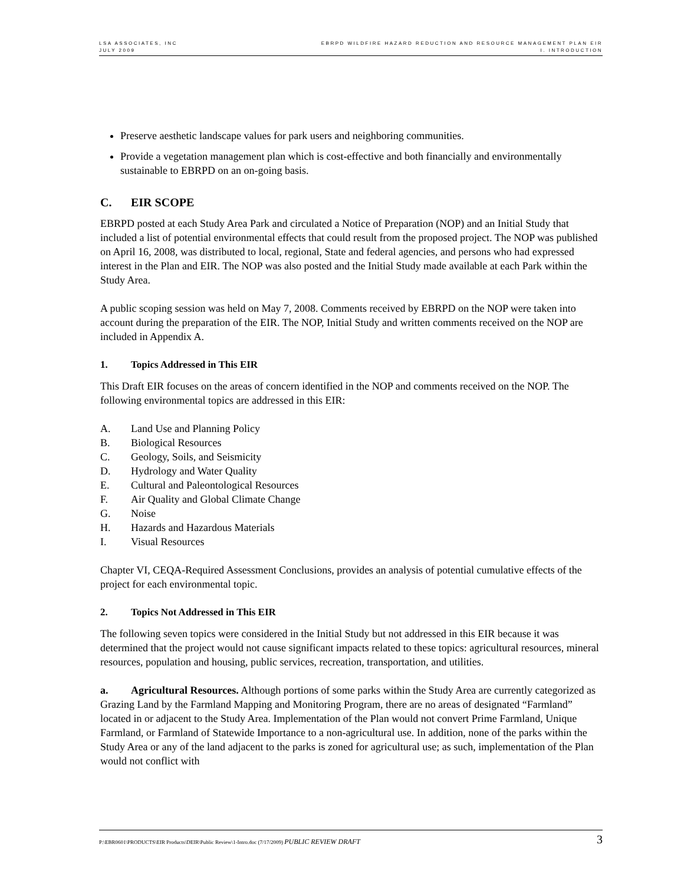LSA ASSOCIATES, INC
JULY 2009
EBRPD WILDFIRE HAZARD REDUCTION AND RESOURCE MANAGEMENT PLAN EIR
I. INTRODUCTION
Preserve aesthetic landscape values for park users and neighboring communities.
Provide a vegetation management plan which is cost-effective and both financially and environmentally sustainable to EBRPD on an on-going basis.
C. EIR SCOPE
EBRPD posted at each Study Area Park and circulated a Notice of Preparation (NOP) and an Initial Study that included a list of potential environmental effects that could result from the proposed project. The NOP was published on April 16, 2008, was distributed to local, regional, State and federal agencies, and persons who had expressed interest in the Plan and EIR. The NOP was also posted and the Initial Study made available at each Park within the Study Area.
A public scoping session was held on May 7, 2008. Comments received by EBRPD on the NOP were taken into account during the preparation of the EIR. The NOP, Initial Study and written comments received on the NOP are included in Appendix A.
1. Topics Addressed in This EIR
This Draft EIR focuses on the areas of concern identified in the NOP and comments received on the NOP. The following environmental topics are addressed in this EIR:
A. Land Use and Planning Policy
B. Biological Resources
C. Geology, Soils, and Seismicity
D. Hydrology and Water Quality
E. Cultural and Paleontological Resources
F. Air Quality and Global Climate Change
G. Noise
H. Hazards and Hazardous Materials
I. Visual Resources
Chapter VI, CEQA-Required Assessment Conclusions, provides an analysis of potential cumulative effects of the project for each environmental topic.
2. Topics Not Addressed in This EIR
The following seven topics were considered in the Initial Study but not addressed in this EIR because it was determined that the project would not cause significant impacts related to these topics: agricultural resources, mineral resources, population and housing, public services, recreation, transportation, and utilities.
a. Agricultural Resources. Although portions of some parks within the Study Area are currently categorized as Grazing Land by the Farmland Mapping and Monitoring Program, there are no areas of designated “Farmland” located in or adjacent to the Study Area. Implementation of the Plan would not convert Prime Farmland, Unique Farmland, or Farmland of Statewide Importance to a non-agricultural use. In addition, none of the parks within the Study Area or any of the land adjacent to the parks is zoned for agricultural use; as such, implementation of the Plan would not conflict with
P:\EBR0601\PRODUCTS\EIR Products\DEIR\Public Review\1-Intro.doc (7/17/2009) PUBLIC REVIEW DRAFT
3